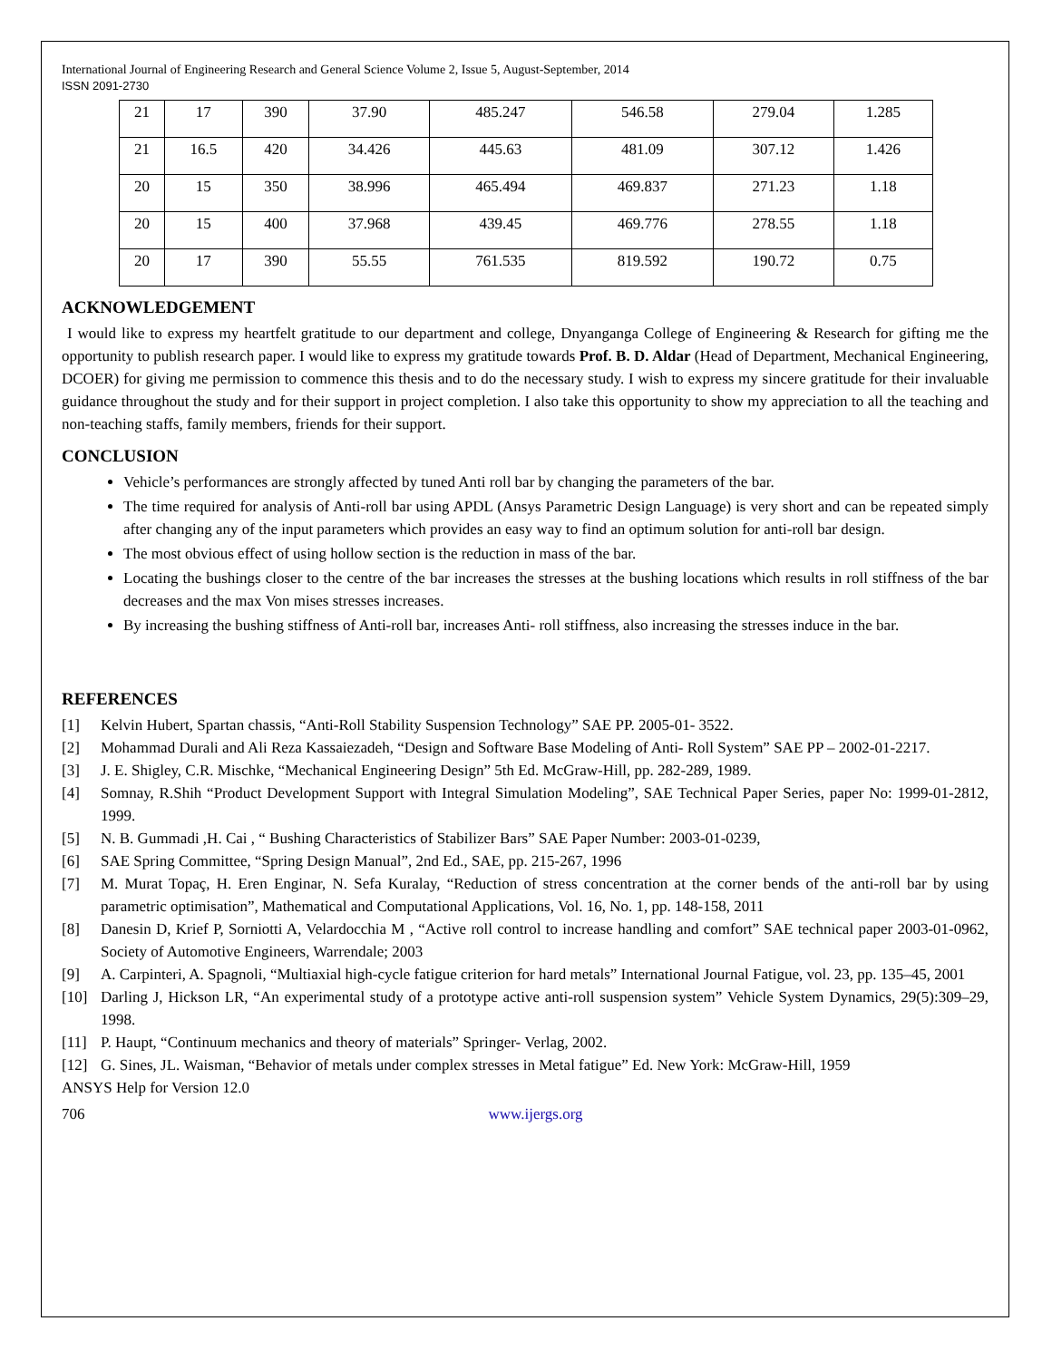International Journal of Engineering Research and General Science Volume 2, Issue 5, August-September, 2014
ISSN 2091-2730
| 21 | 17 | 390 | 37.90 | 485.247 | 546.58 | 279.04 | 1.285 |
| 21 | 16.5 | 420 | 34.426 | 445.63 | 481.09 | 307.12 | 1.426 |
| 20 | 15 | 350 | 38.996 | 465.494 | 469.837 | 271.23 | 1.18 |
| 20 | 15 | 400 | 37.968 | 439.45 | 469.776 | 278.55 | 1.18 |
| 20 | 17 | 390 | 55.55 | 761.535 | 819.592 | 190.72 | 0.75 |
ACKNOWLEDGEMENT
I would like to express my heartfelt gratitude to our department and college, Dnyanganga College of Engineering & Research for gifting me the opportunity to publish research paper. I would like to express my gratitude towards Prof. B. D. Aldar (Head of Department, Mechanical Engineering, DCOER) for giving me permission to commence this thesis and to do the necessary study. I wish to express my sincere gratitude for their invaluable guidance throughout the study and for their support in project completion. I also take this opportunity to show my appreciation to all the teaching and non-teaching staffs, family members, friends for their support.
CONCLUSION
Vehicle’s performances are strongly affected by tuned Anti roll bar by changing the parameters of the bar.
The time required for analysis of Anti-roll bar using APDL (Ansys Parametric Design Language) is very short and can be repeated simply after changing any of the input parameters which provides an easy way to find an optimum solution for anti-roll bar design.
The most obvious effect of using hollow section is the reduction in mass of the bar.
Locating the bushings closer to the centre of the bar increases the stresses at the bushing locations which results in roll stiffness of the bar decreases and the max Von mises stresses increases.
By increasing the bushing stiffness of Anti-roll bar, increases Anti- roll stiffness, also increasing the stresses induce in the bar.
REFERENCES
[1] Kelvin Hubert, Spartan chassis, “Anti-Roll Stability Suspension Technology” SAE PP. 2005-01- 3522.
[2] Mohammad Durali and Ali Reza Kassaiezadeh, “Design and Software Base Modeling of Anti- Roll System” SAE PP – 2002-01-2217.
[3] J. E. Shigley, C.R. Mischke, “Mechanical Engineering Design” 5th Ed. McGraw-Hill, pp. 282-289, 1989.
[4] Somnay, R.Shih “Product Development Support with Integral Simulation Modeling”, SAE Technical Paper Series, paper No: 1999-01-2812, 1999.
[5] N. B. Gummadi ,H. Cai , “ Bushing Characteristics of Stabilizer Bars” SAE Paper Number: 2003-01-0239,
[6] SAE Spring Committee, “Spring Design Manual”, 2nd Ed., SAE, pp. 215-267, 1996
[7] M. Murat Topaç, H. Eren Enginar, N. Sefa Kuralay, “Reduction of stress concentration at the corner bends of the anti-roll bar by using parametric optimisation”, Mathematical and Computational Applications, Vol. 16, No. 1, pp. 148-158, 2011
[8] Danesin D, Krief P, Sorniotti A, Velardocchia M , “Active roll control to increase handling and comfort” SAE technical paper 2003-01-0962, Society of Automotive Engineers, Warrendale; 2003
[9] A. Carpinteri, A. Spagnoli, “Multiaxial high-cycle fatigue criterion for hard metals” International Journal Fatigue, vol. 23, pp. 135–45, 2001
[10] Darling J, Hickson LR, “An experimental study of a prototype active anti-roll suspension system” Vehicle System Dynamics, 29(5):309–29, 1998.
[11] P. Haupt, “Continuum mechanics and theory of materials” Springer- Verlag, 2002.
[12] G. Sines, JL. Waisman, “Behavior of metals under complex stresses in Metal fatigue” Ed. New York: McGraw-Hill, 1959
ANSYS Help for Version 12.0
706 www.ijergs.org